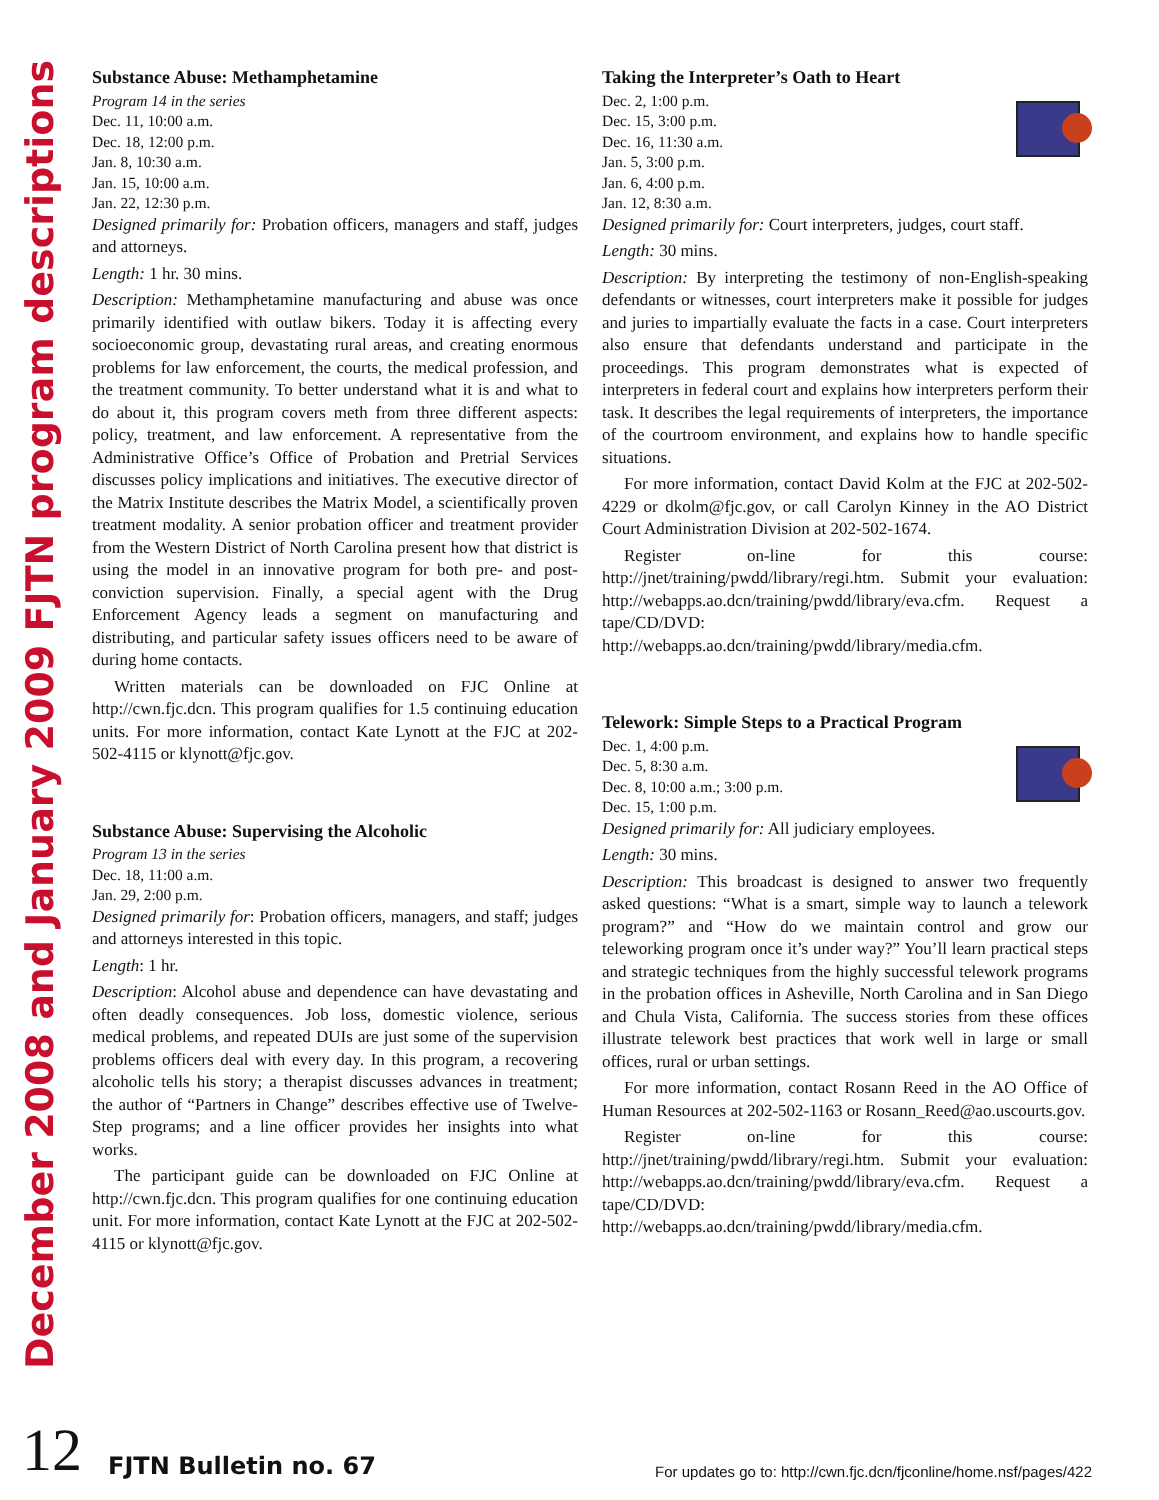December 2008 and January 2009 FJTN program descriptions
Substance Abuse: Methamphetamine
Program 14 in the series
Dec. 11, 10:00 a.m.
Dec. 18, 12:00 p.m.
Jan. 8, 10:30 a.m.
Jan. 15, 10:00 a.m.
Jan. 22, 12:30 p.m.
Designed primarily for: Probation officers, managers and staff, judges and attorneys.
Length: 1 hr. 30 mins.
Description: Methamphetamine manufacturing and abuse was once primarily identified with outlaw bikers. Today it is affecting every socioeconomic group, devastating rural areas, and creating enormous problems for law enforcement, the courts, the medical profession, and the treatment community. To better understand what it is and what to do about it, this program covers meth from three different aspects: policy, treatment, and law enforcement. A representative from the Administrative Office’s Office of Probation and Pretrial Services discusses policy implications and initiatives. The executive director of the Matrix Institute describes the Matrix Model, a scientifically proven treatment modality. A senior probation officer and treatment provider from the Western District of North Carolina present how that district is using the model in an innovative program for both pre- and post-conviction supervision. Finally, a special agent with the Drug Enforcement Agency leads a segment on manufacturing and distributing, and particular safety issues officers need to be aware of during home contacts.
Written materials can be downloaded on FJC Online at http://cwn.fjc.dcn. This program qualifies for 1.5 continuing education units. For more information, contact Kate Lynott at the FJC at 202-502-4115 or klynott@fjc.gov.
Substance Abuse: Supervising the Alcoholic
Program 13 in the series
Dec. 18, 11:00 a.m.
Jan. 29, 2:00 p.m.
Designed primarily for: Probation officers, managers, and staff; judges and attorneys interested in this topic.
Length: 1 hr.
Description: Alcohol abuse and dependence can have devastating and often deadly consequences. Job loss, domestic violence, serious medical problems, and repeated DUIs are just some of the supervision problems officers deal with every day. In this program, a recovering alcoholic tells his story; a therapist discusses advances in treatment; the author of “Partners in Change” describes effective use of Twelve-Step programs; and a line officer provides her insights into what works.
The participant guide can be downloaded on FJC Online at http://cwn.fjc.dcn. This program qualifies for one continuing education unit. For more information, contact Kate Lynott at the FJC at 202-502-4115 or klynott@fjc.gov.
Taking the Interpreter’s Oath to Heart
Dec. 2, 1:00 p.m.
Dec. 15, 3:00 p.m.
Dec. 16, 11:30 a.m.
Jan. 5, 3:00 p.m.
Jan. 6, 4:00 p.m.
Jan. 12, 8:30 a.m.
Designed primarily for: Court interpreters, judges, court staff.
Length: 30 mins.
Description: By interpreting the testimony of non-English-speaking defendants or witnesses, court interpreters make it possible for judges and juries to impartially evaluate the facts in a case. Court interpreters also ensure that defendants understand and participate in the proceedings. This program demonstrates what is expected of interpreters in federal court and explains how interpreters perform their task. It describes the legal requirements of interpreters, the importance of the courtroom environment, and explains how to handle specific situations.
For more information, contact David Kolm at the FJC at 202-502-4229 or dkolm@fjc.gov, or call Carolyn Kinney in the AO District Court Administration Division at 202-502-1674.
Register on-line for this course: http://jnet/training/pwdd/library/regi.htm. Submit your evaluation: http://webapps.ao.dcn/training/pwdd/library/eva.cfm. Request a tape/CD/DVD: http://webapps.ao.dcn/training/pwdd/library/media.cfm.
Telework: Simple Steps to a Practical Program
Dec. 1, 4:00 p.m.
Dec. 5, 8:30 a.m.
Dec. 8, 10:00 a.m.; 3:00 p.m.
Dec. 15, 1:00 p.m.
Designed primarily for: All judiciary employees.
Length: 30 mins.
Description: This broadcast is designed to answer two frequently asked questions: “What is a smart, simple way to launch a telework program?” and “How do we maintain control and grow our teleworking program once it’s under way?” You’ll learn practical steps and strategic techniques from the highly successful telework programs in the probation offices in Asheville, North Carolina and in San Diego and Chula Vista, California. The success stories from these offices illustrate telework best practices that work well in large or small offices, rural or urban settings.
For more information, contact Rosann Reed in the AO Office of Human Resources at 202-502-1163 or Rosann_Reed@ao.uscourts.gov.
Register on-line for this course: http://jnet/training/pwdd/library/regi.htm. Submit your evaluation: http://webapps.ao.dcn/training/pwdd/library/eva.cfm. Request a tape/CD/DVD: http://webapps.ao.dcn/training/pwdd/library/media.cfm.
12 FJTN Bulletin no. 67 For updates go to: http://cwn.fjc.dcn/fjconline/home.nsf/pages/422